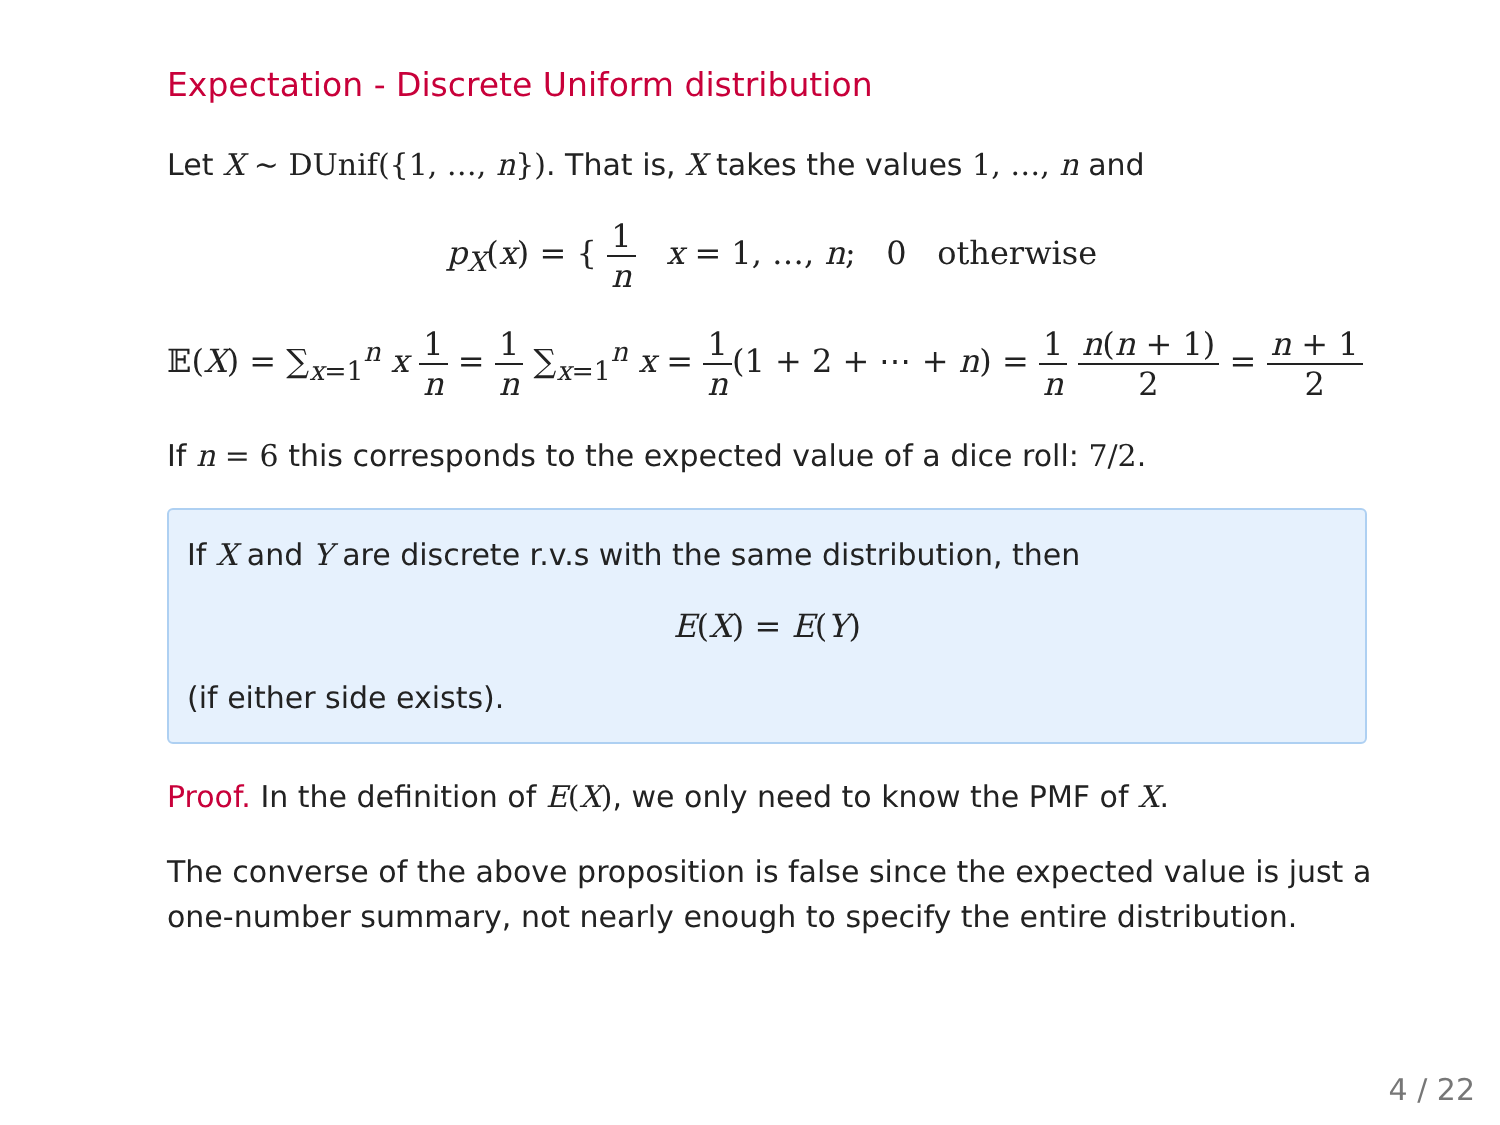Expectation - Discrete Uniform distribution
Let X ~ DUnif({1, …, n}). That is, X takes the values 1, …, n and
p<sub>X</sub>(x) = { 1 n x = 1, …, n; 0 otherwise
𝔼(X) = ∑<sub>x=1</sub><sup>n</sup> x 1 n = 1 n ∑<sub>x=1</sub><sup>n</sup> x = 1 n(1 + 2 + ⋯ + n) = 1 n n(n + 1) 2 = n + 1 2
If n = 6 this corresponds to the expected value of a dice roll: 7/2.
If X and Y are discrete r.v.s with the same distribution, then
E(X) = E(Y)
(if either side exists).
Proof. In the definition of E(X), we only need to know the PMF of X.
The converse of the above proposition is false since the expected value is just a one-number summary, not nearly enough to specify the entire distribution.
4 / 22